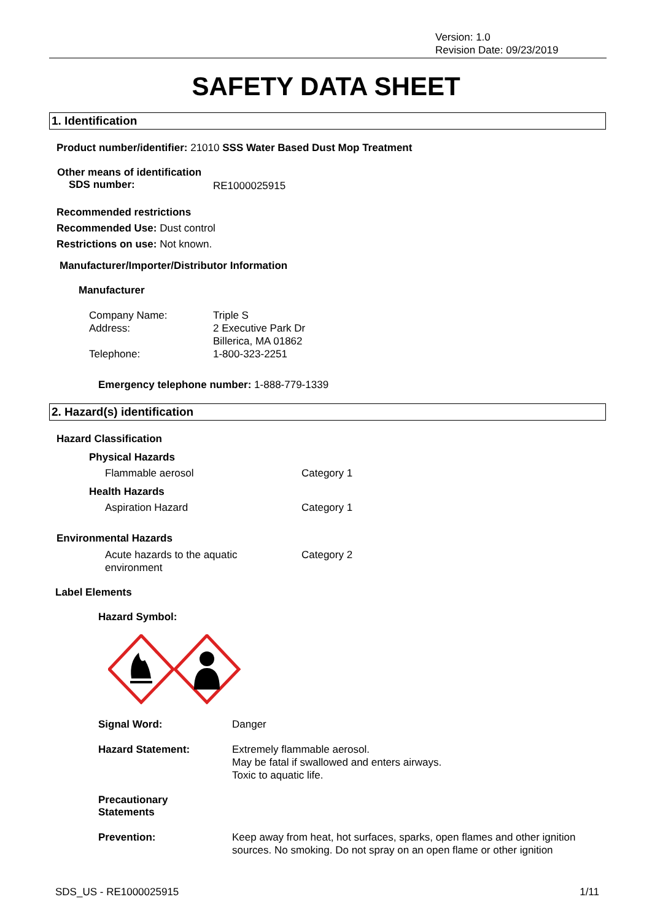Version: 1.0
Revision Date: 09/23/2019
SAFETY DATA SHEET
1. Identification
Product number/identifier: 21010 SSS Water Based Dust Mop Treatment
Other means of identification
SDS number: RE1000025915
Recommended restrictions
Recommended Use: Dust control
Restrictions on use: Not known.
Manufacturer/Importer/Distributor Information
Manufacturer
Company Name:
Address:
Telephone:
Triple S
2 Executive Park Dr
Billerica, MA 01862
1-800-323-2251
Emergency telephone number: 1-888-779-1339
2. Hazard(s) identification
Hazard Classification
Physical Hazards
Flammable aerosol Category 1
Health Hazards
Aspiration Hazard Category 1
Environmental Hazards
Acute hazards to the aquatic
environment Category 2
Label Elements
Hazard Symbol:
Signal Word: Danger
Hazard Statement: Extremely flammable aerosol.
May be fatal if swallowed and enters airways.
Toxic to aquatic life.
Precautionary
Statements
Prevention: Keep away from heat, hot surfaces, sparks, open flames and other ignition sources. No smoking. Do not spray on an open flame or other ignition
SDS_US - RE1000025915 1/11